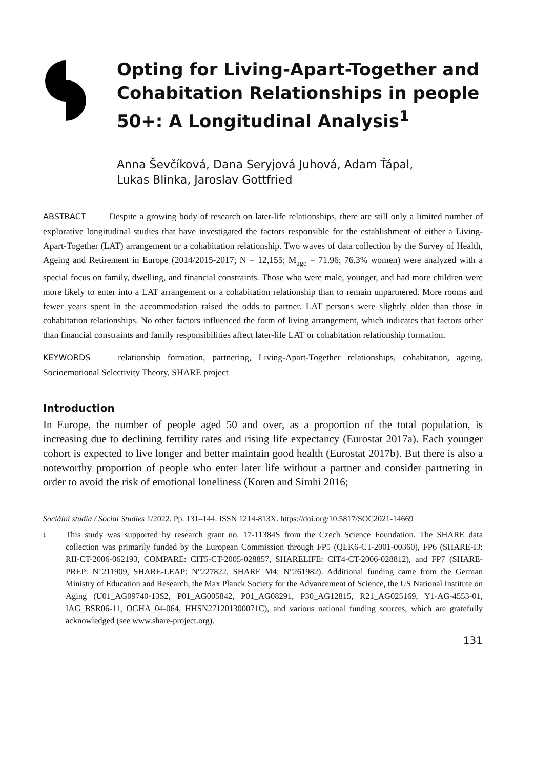Opting for Living-Apart-Together and Cohabitation Relationships in people 50+: A Longitudinal Analysis<sup>1</sup>
Anna Ševčíková, Dana Seryjová Juhová, Adam Ťápal,
Lukas Blinka, Jaroslav Gottfried
ABSTRACT Despite a growing body of research on later-life relationships, there are still only a limited number of explorative longitudinal studies that have investigated the factors responsible for the establishment of either a Living-Apart-Together (LAT) arrangement or a cohabitation relationship. Two waves of data collection by the Survey of Health, Ageing and Retirement in Europe (2014/2015-2017; N = 12,155; M<sub>age</sub> = 71.96; 76.3% women) were analyzed with a special focus on family, dwelling, and financial constraints. Those who were male, younger, and had more children were more likely to enter into a LAT arrangement or a cohabitation relationship than to remain unpartnered. More rooms and fewer years spent in the accommodation raised the odds to partner. LAT persons were slightly older than those in cohabitation relationships. No other factors influenced the form of living arrangement, which indicates that factors other than financial constraints and family responsibilities affect later-life LAT or cohabitation relationship formation.
KEYWORDS relationship formation, partnering, Living-Apart-Together relationships, cohabitation, ageing, Socioemotional Selectivity Theory, SHARE project
Introduction
In Europe, the number of people aged 50 and over, as a proportion of the total population, is increasing due to declining fertility rates and rising life expectancy (Eurostat 2017a). Each younger cohort is expected to live longer and better maintain good health (Eurostat 2017b). But there is also a noteworthy proportion of people who enter later life without a partner and consider partnering in order to avoid the risk of emotional loneliness (Koren and Simhi 2016;
Sociální studia / Social Studies 1/2022. Pp. 131–144. ISSN 1214-813X. https://doi.org/10.5817/SOC2021-14669
<sup>1</sup>
This study was supported by research grant no. 17-11384S from the Czech Science Foundation. The SHARE data collection was primarily funded by the European Commission through FP5 (QLK6-CT-2001-00360), FP6 (SHARE-I3: RII-CT-2006-062193, COMPARE: CIT5-CT-2005-028857, SHARELIFE: CIT4-CT-2006-028812), and FP7 (SHARE-PREP: N°211909, SHARE-LEAP: N°227822, SHARE M4: N°261982). Additional funding came from the German Ministry of Education and Research, the Max Planck Society for the Advancement of Science, the US National Institute on Aging (U01_AG09740-13S2, P01_AG005842, P01_AG08291, P30_AG12815, R21_AG025169, Y1-AG-4553-01, IAG_BSR06-11, OGHA_04-064, HHSN271201300071C), and various national funding sources, which are gratefully acknowledged (see www.share-project.org).
131